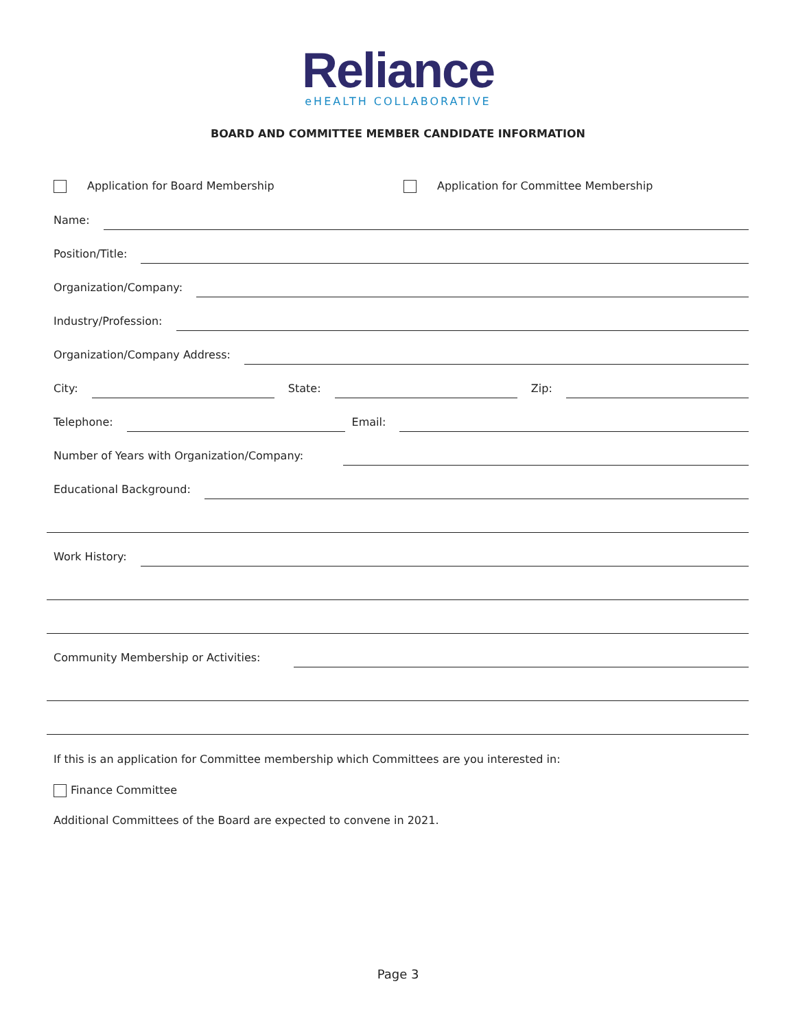Reliance
eHEALTH COLLABORATIVE
BOARD AND COMMITTEE MEMBER CANDIDATE INFORMATION
Application for Board Membership Application for Committee Membership
Name:
Position/Title:
Organization/Company:
Industry/Profession:
Organization/Company Address:
City:
State:
Zip:
Telephone:
Email:
Number of Years with Organization/Company:
Educational Background:
Work History:
Community Membership or Activities:
If this is an application for Committee membership which Committees are you interested in:
Finance Committee
Additional Committees of the Board are expected to convene in 2021.
Page 3